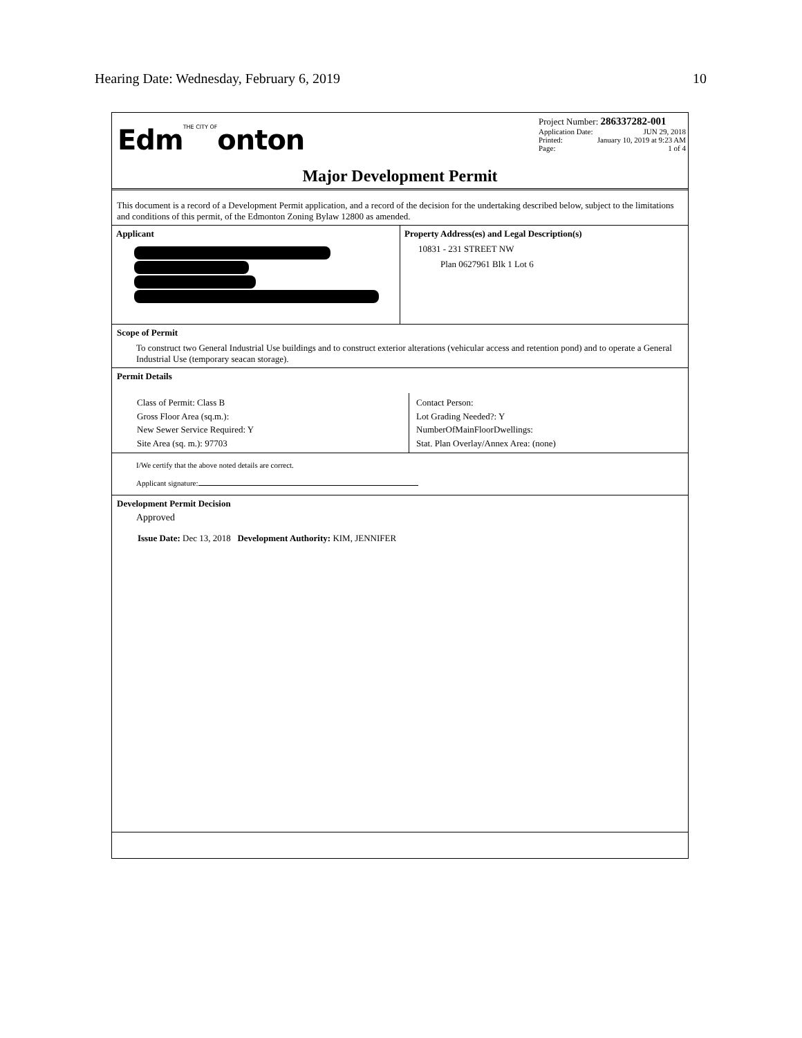Hearing Date: Wednesday, February 6, 2019 10
EdmTHE CITY OFonton
Project Number: 286337282-001
Application Date: JUN 29, 2018
Printed: January 10, 2019 at 9:23 AM
Page: 1 of 4
Major Development Permit
This document is a record of a Development Permit application, and a record of the decision for the undertaking described below, subject to the limitations and conditions of this permit, of the Edmonton Zoning Bylaw 12800 as amended.
Applicant Property Address(es) and Legal Description(s)
10831 - 231 STREET NW
Plan 0627961 Blk 1 Lot 6
Scope of Permit
To construct two General Industrial Use buildings and to construct exterior alterations (vehicular access and retention pond) and to operate a General Industrial Use (temporary seacan storage).
Permit Details
Class of Permit: Class B
Gross Floor Area (sq.m.):
New Sewer Service Required: Y
Site Area (sq. m.): 97703
Contact Person:
Lot Grading Needed?: Y
NumberOfMainFloorDwellings:
Stat. Plan Overlay/Annex Area: (none)
I/We certify that the above noted details are correct.
Applicant signature:
Development Permit Decision
Approved
Issue Date: Dec 13, 2018 Development Authority: KIM, JENNIFER